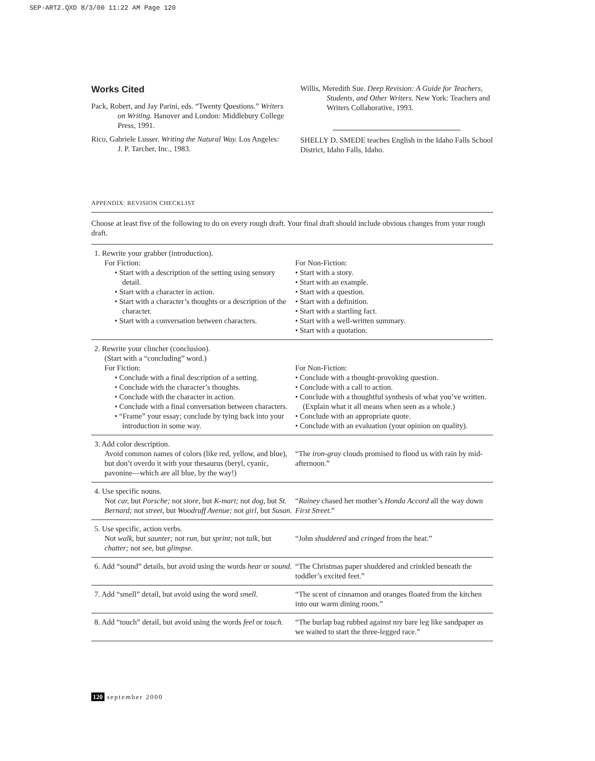SEP-ART2.QXD 8/3/00 11:22 AM Page 120
Works Cited
Pack, Robert, and Jay Parini, eds. “Twenty Questions.” Writers on Writing. Hanover and London: Middlebury College Press, 1991.
Rico, Gabriele Lusser. Writing the Natural Way. Los Angeles: J. P. Tarcher, Inc., 1983.
Willis, Meredith Sue. Deep Revision: A Guide for Teachers, Students, and Other Writers. New York: Teachers and Writers Collaborative, 1993.
SHELLY D. SMEDE teaches English in the Idaho Falls School District, Idaho Falls, Idaho.
APPENDIX: REVISION CHECKLIST
Choose at least five of the following to do on every rough draft. Your final draft should include obvious changes from your rough draft.
| 1. Rewrite your grabber (introduction). For Fiction: • Start with a description of the setting using sensory detail. • Start with a character in action. • Start with a character’s thoughts or a description of the character. • Start with a conversation between characters. | For Non-Fiction: • Start with a story. • Start with an example. • Start with a question. • Start with a definition. • Start with a startling fact. • Start with a well-written summary. • Start with a quotation. |
| 2. Rewrite your clincher (conclusion). (Start with a “concluding” word.) For Fiction: • Conclude with a final description of a setting. • Conclude with the character’s thoughts. • Conclude with the character in action. • Conclude with a final conversation between characters. • “Frame” your essay; conclude by tying back into your introduction in some way. | For Non-Fiction: • Conclude with a thought-provoking question. • Conclude with a call to action. • Conclude with a thoughtful synthesis of what you’ve written. (Explain what it all means when seen as a whole.) • Conclude with an appropriate quote. • Conclude with an evaluation (your opinion on quality). |
| 3. Add color description. Avoid common names of colors (like red, yellow, and blue), but don’t overdo it with your thesaurus (beryl, cyanic, pavonine—which are all blue, by the way!) | “The iron-gray clouds promised to flood us with rain by mid-afternoon.” |
| 4. Use specific nouns. Not car, but Porsche; not store, but K-mart; not dog, but St. Bernard; not street, but Woodruff Avenue; not girl, but Susan. | “ Rainey chased her mother’s Honda Accord all the way down First Street. ” |
| 5. Use specific, action verbs. Not walk, but saunter; not run, but sprint; not talk, but chatter; not see, but glimpse. | “John shuddered and cringed from the heat.” |
| 6. Add “sound” details, but avoid using the words hear or sound. | “The Christmas paper shuddered and crinkled beneath the toddler’s excited feet.” |
| 7. Add “smell” detail, but avoid using the word smell. | “The scent of cinnamon and oranges floated from the kitchen into our warm dining room.” |
| 8. Add “touch” detail, but avoid using the words feel or touch. | “The burlap bag rubbed against my bare leg like sandpaper as we waited to start the three-legged race.” |
120 september 2000